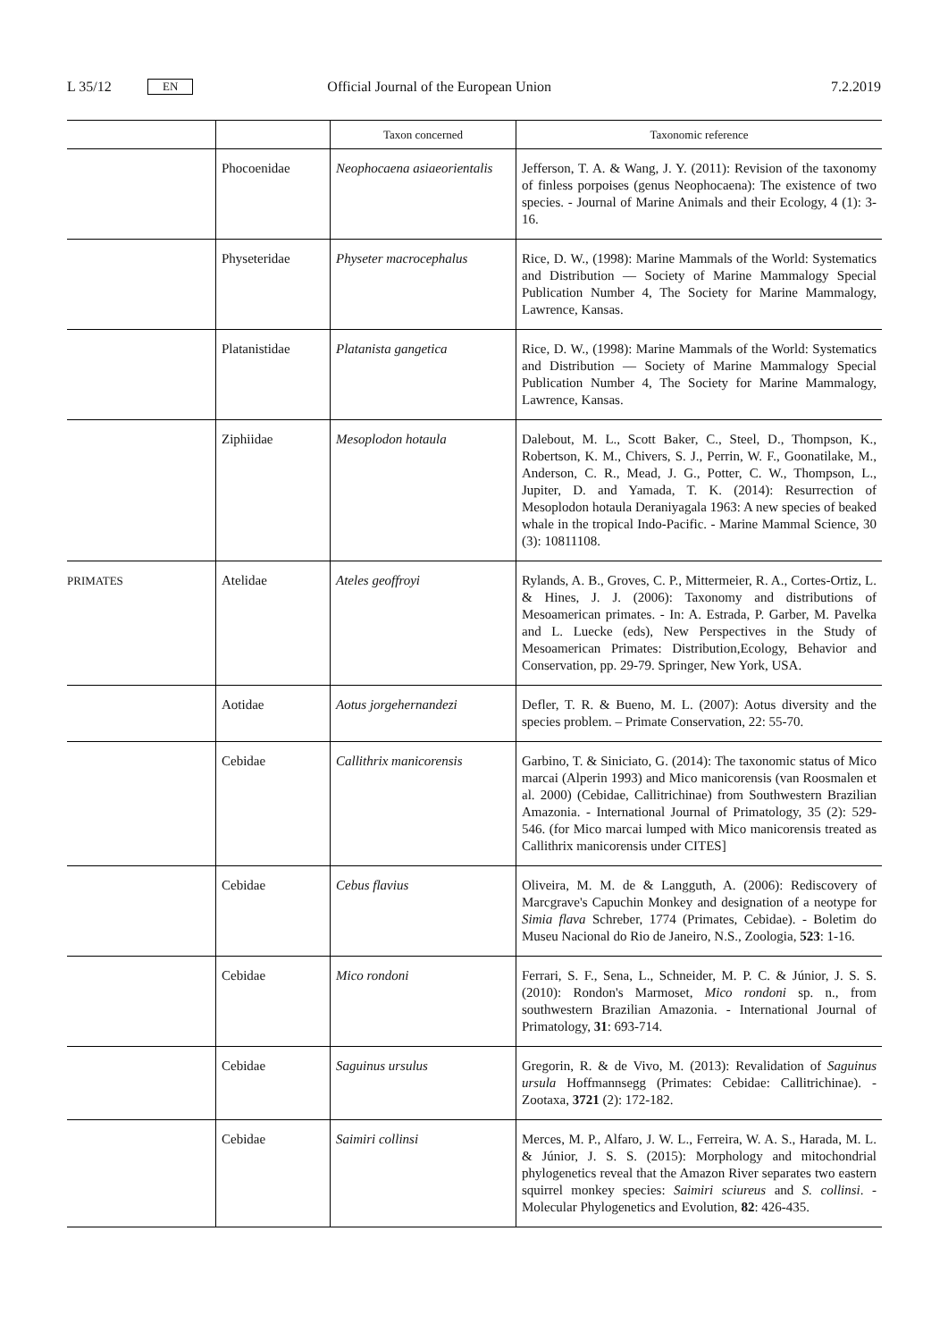L 35/12 EN Official Journal of the European Union 7.2.2019
| | | Taxon concerned | Taxonomic reference |
| --- | --- | --- | --- |
| | Phocoenidae | Neophocaena asiaeorientalis | Jefferson, T. A. & Wang, J. Y. (2011): Revision of the taxonomy of finless porpoises (genus Neophocaena): The existence of two species. - Journal of Marine Animals and their Ecology, 4 (1): 3-16. |
| | Physeteridae | Physeter macrocephalus | Rice, D. W., (1998): Marine Mammals of the World: Systematics and Distribution — Society of Marine Mammalogy Special Publication Number 4, The Society for Marine Mammalogy, Lawrence, Kansas. |
| | Platanistidae | Platanista gangetica | Rice, D. W., (1998): Marine Mammals of the World: Systematics and Distribution — Society of Marine Mammalogy Special Publication Number 4, The Society for Marine Mammalogy, Lawrence, Kansas. |
| | Ziphiidae | Mesoplodon hotaula | Dalebout, M. L., Scott Baker, C., Steel, D., Thompson, K., Robertson, K. M., Chivers, S. J., Perrin, W. F., Goonatilake, M., Anderson, C. R., Mead, J. G., Potter, C. W., Thompson, L., Jupiter, D. and Yamada, T. K. (2014): Resurrection of Mesoplodon hotaula Deraniyagala 1963: A new species of beaked whale in the tropical Indo-Pacific. - Marine Mammal Science, 30 (3): 10811108. |
| PRIMATES | Atelidae | Ateles geoffroyi | Rylands, A. B., Groves, C. P., Mittermeier, R. A., Cortes-Ortiz, L. & Hines, J. J. (2006): Taxonomy and distributions of Mesoamerican primates. - In: A. Estrada, P. Garber, M. Pavelka and L. Luecke (eds), New Perspectives in the Study of Mesoamerican Primates: Distribution,Ecology, Behavior and Conservation, pp. 29-79. Springer, New York, USA. |
| | Aotidae | Aotus jorgehernandezi | Defler, T. R. & Bueno, M. L. (2007): Aotus diversity and the species problem. – Primate Conservation, 22: 55-70. |
| | Cebidae | Callithrix manicorensis | Garbino, T. & Siniciato, G. (2014): The taxonomic status of Mico marcai (Alperin 1993) and Mico manicorensis (van Roosmalen et al. 2000) (Cebidae, Callitrichinae) from Southwestern Brazilian Amazonia. - International Journal of Primatology, 35 (2): 529-546. (for Mico marcai lumped with Mico manicorensis treated as Callithrix manicorensis under CITES] |
| | Cebidae | Cebus flavius | Oliveira, M. M. de & Langguth, A. (2006): Rediscovery of Marcgrave's Capuchin Monkey and designation of a neotype for Simia flava Schreber, 1774 (Primates, Cebidae). - Boletim do Museu Nacional do Rio de Janeiro, N.S., Zoologia, 523 : 1-16. |
| | Cebidae | Mico rondoni | Ferrari, S. F., Sena, L., Schneider, M. P. C. & Júnior, J. S. S. (2010): Rondon's Marmoset, Mico rondoni sp. n., from southwestern Brazilian Amazonia. - International Journal of Primatology, 31 : 693-714. |
| | Cebidae | Saguinus ursulus | Gregorin, R. & de Vivo, M. (2013): Revalidation of Saguinus ursula Hoffmannsegg (Primates: Cebidae: Callitrichinae). - Zootaxa, 3721 (2): 172-182. |
| | Cebidae | Saimiri collinsi | Merces, M. P., Alfaro, J. W. L., Ferreira, W. A. S., Harada, M. L. & Júnior, J. S. S. (2015): Morphology and mitochondrial phylogenetics reveal that the Amazon River separates two eastern squirrel monkey species: Saimiri sciureus and S. collinsi . - Molecular Phylogenetics and Evolution, 82 : 426-435. |